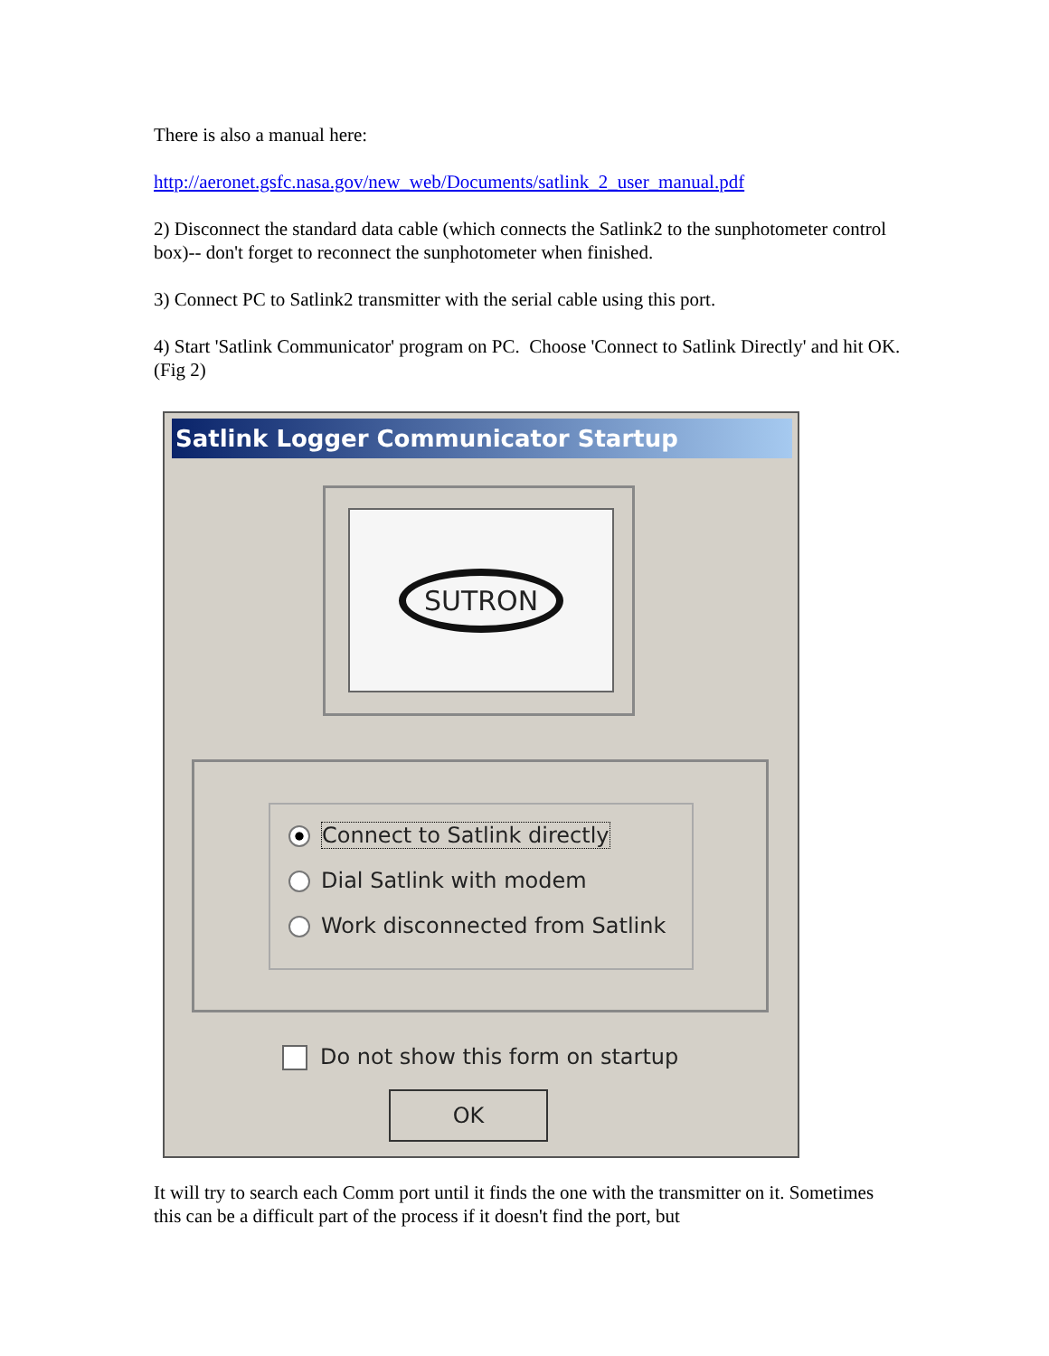There is also a manual here:
http://aeronet.gsfc.nasa.gov/new_web/Documents/satlink_2_user_manual.pdf
2) Disconnect the standard data cable (which connects the Satlink2 to the sunphotometer control box)-- don't forget to reconnect the sunphotometer when finished.
3) Connect PC to Satlink2 transmitter with the serial cable using this port.
4) Start 'Satlink Communicator' program on PC. Choose 'Connect to Satlink Directly' and hit OK. (Fig 2)
Satlink Logger Communicator Startup
SUTRON
Connect to Satlink directly
Dial Satlink with modem
Work disconnected from Satlink
Do not show this form on startup
OK
It will try to search each Comm port until it finds the one with the transmitter on it. Sometimes this can be a difficult part of the process if it doesn't find the port, but